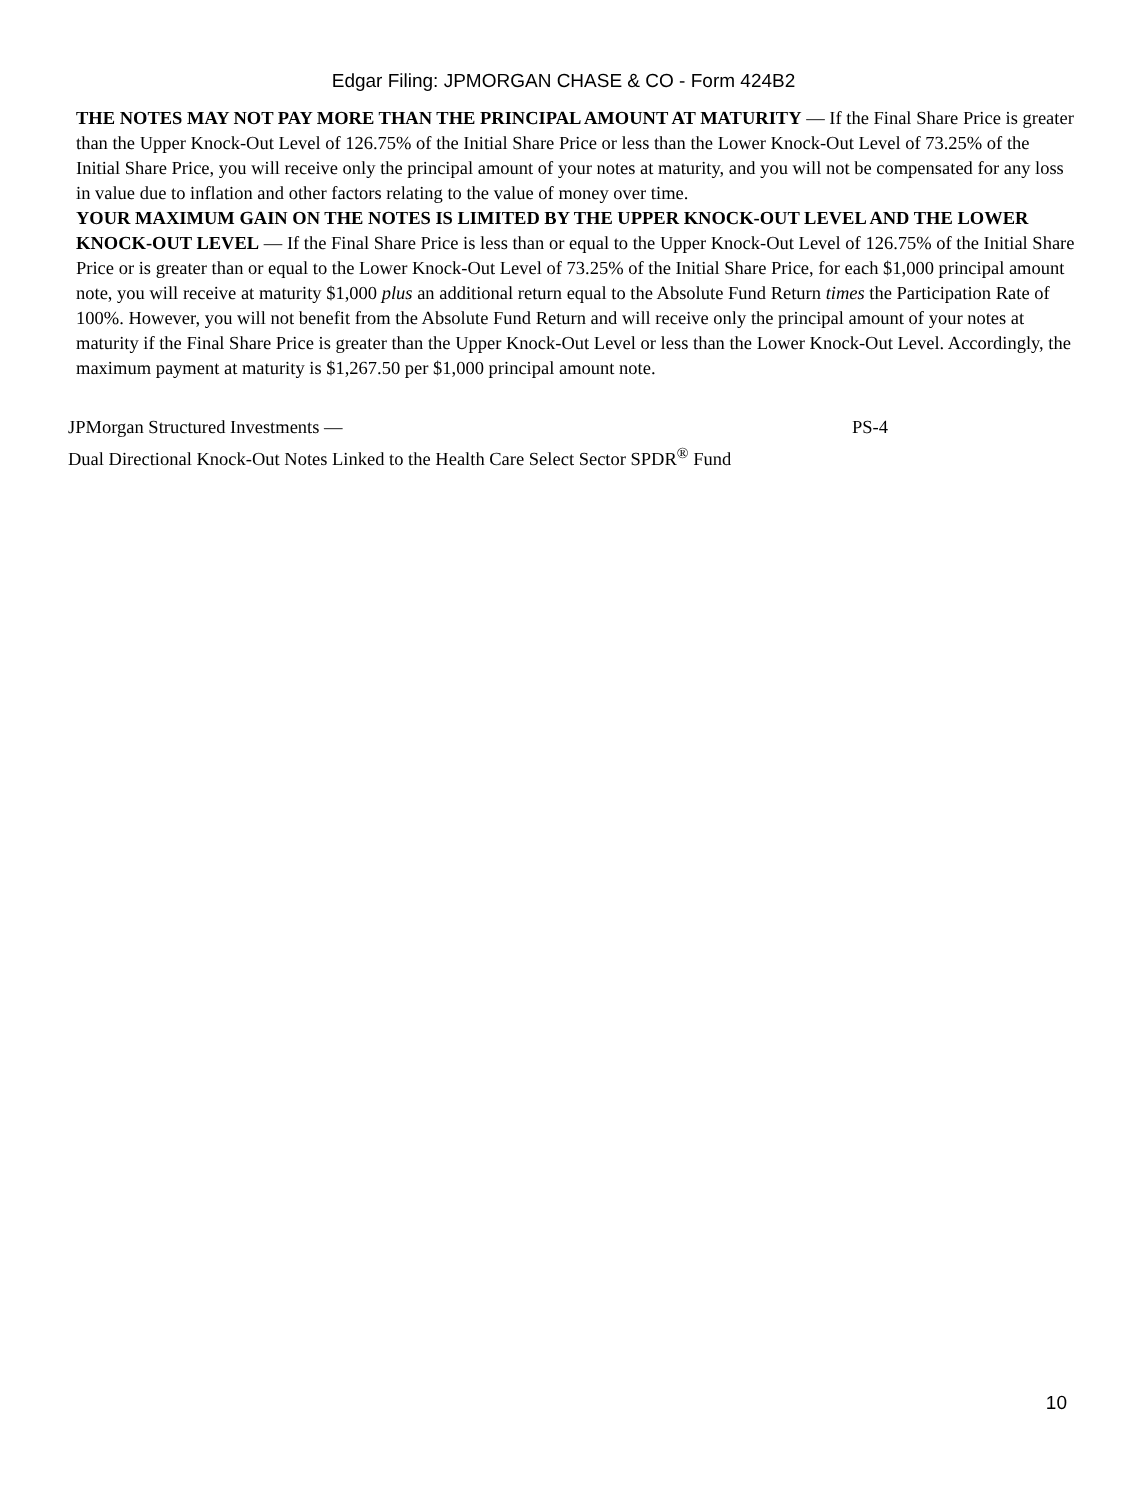Edgar Filing: JPMORGAN CHASE & CO - Form 424B2
THE NOTES MAY NOT PAY MORE THAN THE PRINCIPAL AMOUNT AT MATURITY — If the Final Share Price is greater than the Upper Knock-Out Level of 126.75% of the Initial Share Price or less than the Lower Knock-Out Level of 73.25% of the Initial Share Price, you will receive only the principal amount of your notes at maturity, and you will not be compensated for any loss in value due to inflation and other factors relating to the value of money over time.
YOUR MAXIMUM GAIN ON THE NOTES IS LIMITED BY THE UPPER KNOCK-OUT LEVEL AND THE LOWER KNOCK-OUT LEVEL — If the Final Share Price is less than or equal to the Upper Knock-Out Level of 126.75% of the Initial Share Price or is greater than or equal to the Lower Knock-Out Level of 73.25% of the Initial Share Price, for each $1,000 principal amount note, you will receive at maturity $1,000 plus an additional return equal to the Absolute Fund Return times the Participation Rate of 100%. However, you will not benefit from the Absolute Fund Return and will receive only the principal amount of your notes at maturity if the Final Share Price is greater than the Upper Knock-Out Level or less than the Lower Knock-Out Level. Accordingly, the maximum payment at maturity is $1,267.50 per $1,000 principal amount note.
JPMorgan Structured Investments — PS-4
Dual Directional Knock-Out Notes Linked to the Health Care Select Sector SPDR<sup>®</sup> Fund
10